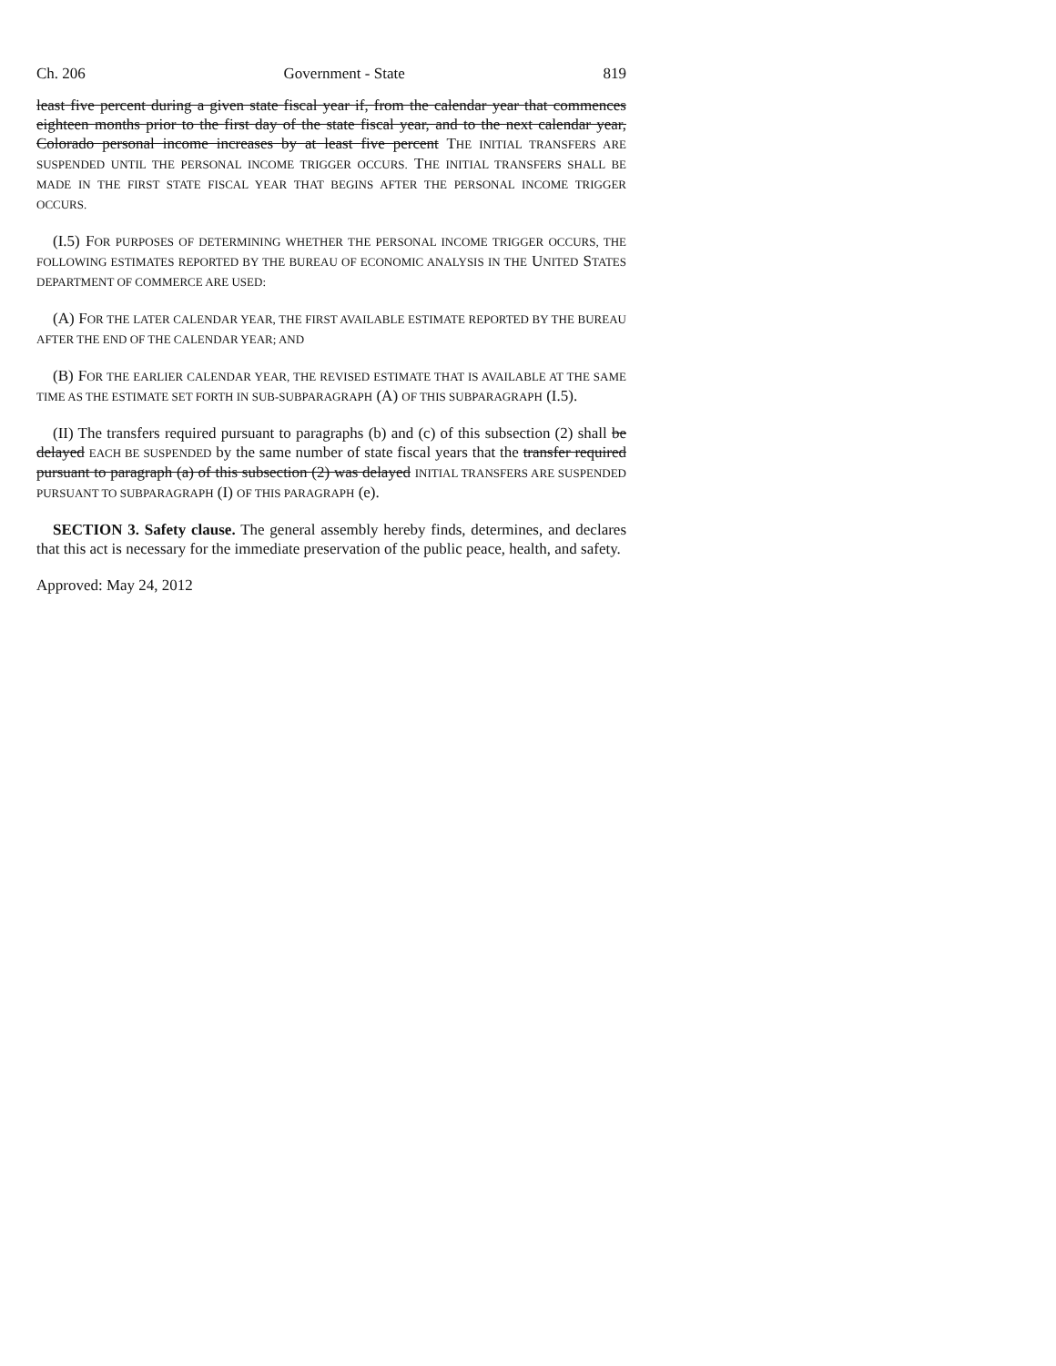Ch. 206 Government - State 819
least five percent during a given state fiscal year if, from the calendar year that commences eighteen months prior to the first day of the state fiscal year, and to the next calendar year, Colorado personal income increases by at least five percent THE INITIAL TRANSFERS ARE SUSPENDED UNTIL THE PERSONAL INCOME TRIGGER OCCURS. THE INITIAL TRANSFERS SHALL BE MADE IN THE FIRST STATE FISCAL YEAR THAT BEGINS AFTER THE PERSONAL INCOME TRIGGER OCCURS.
(I.5) FOR PURPOSES OF DETERMINING WHETHER THE PERSONAL INCOME TRIGGER OCCURS, THE FOLLOWING ESTIMATES REPORTED BY THE BUREAU OF ECONOMIC ANALYSIS IN THE UNITED STATES DEPARTMENT OF COMMERCE ARE USED:
(A) FOR THE LATER CALENDAR YEAR, THE FIRST AVAILABLE ESTIMATE REPORTED BY THE BUREAU AFTER THE END OF THE CALENDAR YEAR; AND
(B) FOR THE EARLIER CALENDAR YEAR, THE REVISED ESTIMATE THAT IS AVAILABLE AT THE SAME TIME AS THE ESTIMATE SET FORTH IN SUB-SUBPARAGRAPH (A) OF THIS SUBPARAGRAPH (I.5).
(II) The transfers required pursuant to paragraphs (b) and (c) of this subsection (2) shall be delayed EACH BE SUSPENDED by the same number of state fiscal years that the transfer required pursuant to paragraph (a) of this subsection (2) was delayed INITIAL TRANSFERS ARE SUSPENDED PURSUANT TO SUBPARAGRAPH (I) OF THIS PARAGRAPH (e).
SECTION 3. Safety clause. The general assembly hereby finds, determines, and declares that this act is necessary for the immediate preservation of the public peace, health, and safety.
Approved: May 24, 2012